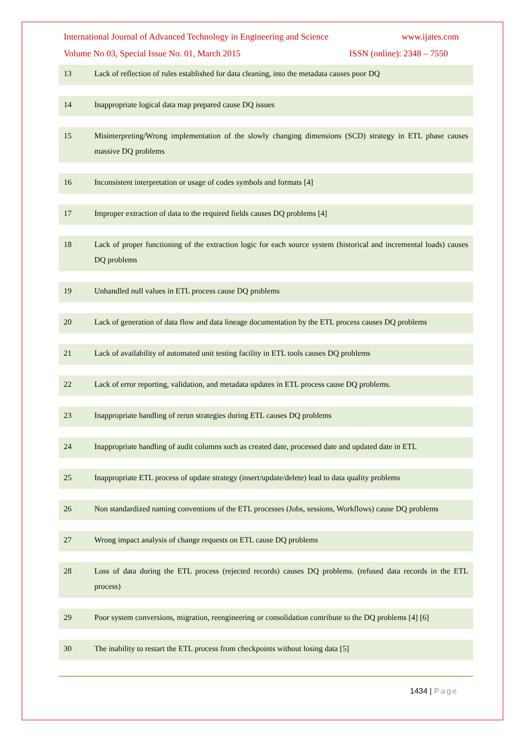International Journal of Advanced Technology in Engineering and Science www.ijates.com
Volume No 03, Special Issue No. 01, March 2015 ISSN (online): 2348 – 7550
| 13 | Lack of reflection of rules established for data cleaning, into the metadata causes poor DQ |
| 14 | Inappropriate logical data map prepared cause DQ issues |
| 15 | Misinterpreting/Wrong implementation of the slowly changing dimensions (SCD) strategy in ETL phase causes massive DQ problems |
| 16 | Inconsistent interpretation or usage of codes symbols and formats [4] |
| 17 | Improper extraction of data to the required fields causes DQ problems [4] |
| 18 | Lack of proper functioning of the extraction logic for each source system (historical and incremental loads) causes DQ problems |
| 19 | Unhandled null values in ETL process cause DQ problems |
| 20 | Lack of generation of data flow and data lineage documentation by the ETL process causes DQ problems |
| 21 | Lack of availability of automated unit testing facility in ETL tools causes DQ problems |
| 22 | Lack of error reporting, validation, and metadata updates in ETL process cause DQ problems. |
| 23 | Inappropriate handling of rerun strategies during ETL causes DQ problems |
| 24 | Inappropriate handling of audit columns such as created date, processed date and updated date in ETL |
| 25 | Inappropriate ETL process of update strategy (insert/update/delete) lead to data quality problems |
| 26 | Non standardized naming conventions of the ETL processes (Jobs, sessions, Workflows) cause DQ problems |
| 27 | Wrong impact analysis of change requests on ETL cause DQ problems |
| 28 | Loss of data during the ETL process (rejected records) causes DQ problems. (refused data records in the ETL process) |
| 29 | Poor system conversions, migration, reengineering or consolidation contribute to the DQ problems [4] [6] |
| 30 | The inability to restart the ETL process from checkpoints without losing data [5] |
1434 | Page